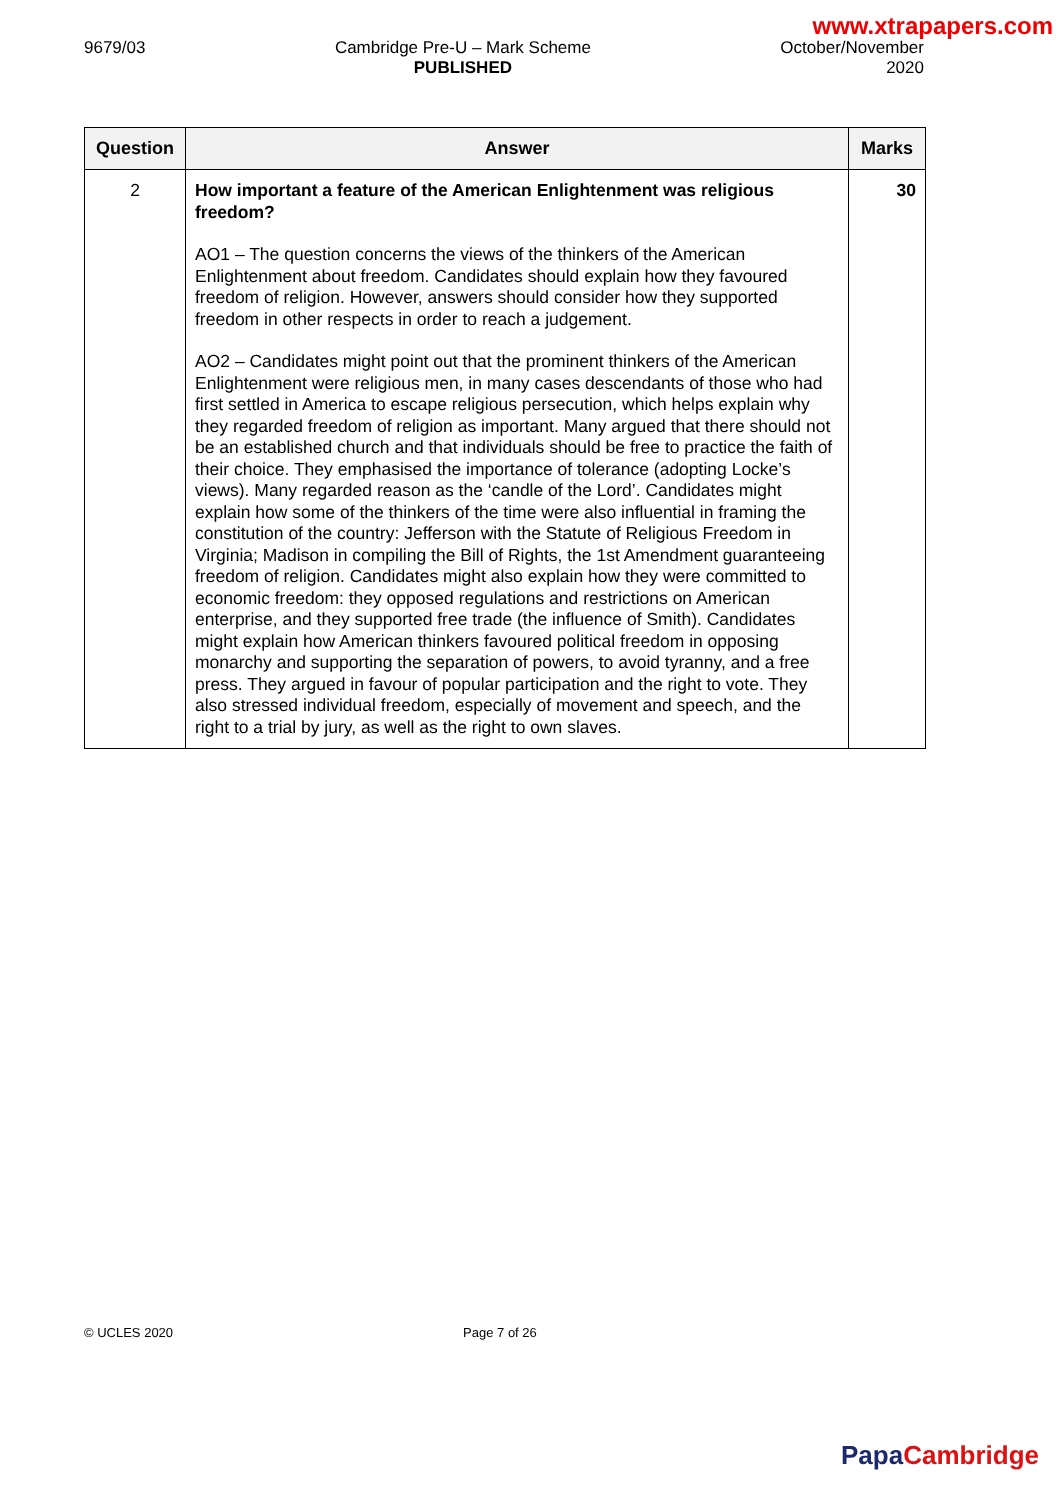www.xtrapapers.com
9679/03 Cambridge Pre-U – Mark Scheme
PUBLISHED
October/November
2020
| Question | Answer | Marks |
| --- | --- | --- |
| 2 | How important a feature of the American Enlightenment was religious freedom? AO1 – The question concerns the views of the thinkers of the American Enlightenment about freedom. Candidates should explain how they favoured freedom of religion. However, answers should consider how they supported freedom in other respects in order to reach a judgement. AO2 – Candidates might point out that the prominent thinkers of the American Enlightenment were religious men, in many cases descendants of those who had first settled in America to escape religious persecution, which helps explain why they regarded freedom of religion as important. Many argued that there should not be an established church and that individuals should be free to practice the faith of their choice. They emphasised the importance of tolerance (adopting Locke’s views). Many regarded reason as the ‘candle of the Lord’. Candidates might explain how some of the thinkers of the time were also influential in framing the constitution of the country: Jefferson with the Statute of Religious Freedom in Virginia; Madison in compiling the Bill of Rights, the 1st Amendment guaranteeing freedom of religion. Candidates might also explain how they were committed to economic freedom: they opposed regulations and restrictions on American enterprise, and they supported free trade (the influence of Smith). Candidates might explain how American thinkers favoured political freedom in opposing monarchy and supporting the separation of powers, to avoid tyranny, and a free press. They argued in favour of popular participation and the right to vote. They also stressed individual freedom, especially of movement and speech, and the right to a trial by jury, as well as the right to own slaves. | 30 |
© UCLES 2020 Page 7 of 26
Papa Cambridge